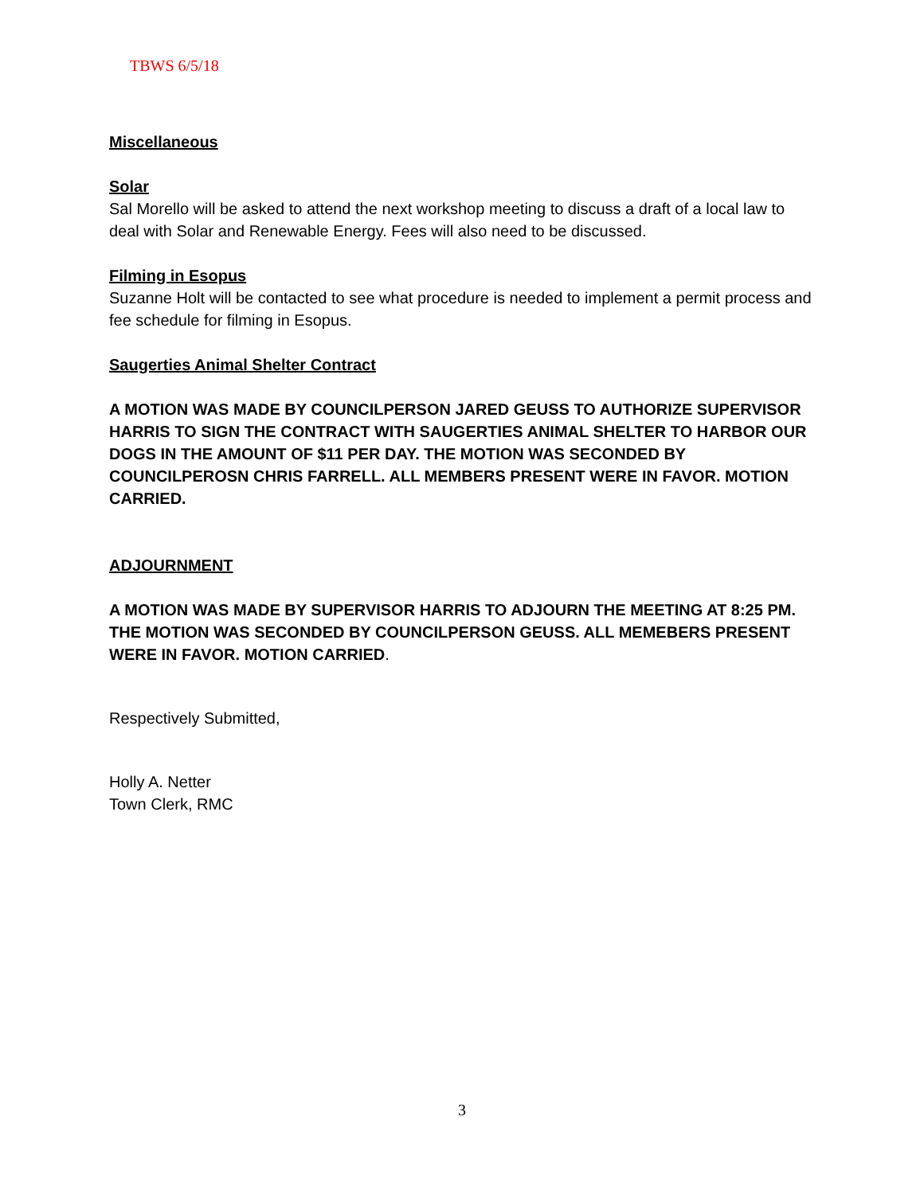TBWS 6/5/18
Miscellaneous
Solar
Sal Morello will be asked to attend the next workshop meeting to discuss a draft of a local law to deal with Solar and Renewable Energy. Fees will also need to be discussed.
Filming in Esopus
Suzanne Holt will be contacted to see what procedure is needed to implement a permit process and fee schedule for filming in Esopus.
Saugerties Animal Shelter Contract
A MOTION WAS MADE BY COUNCILPERSON JARED GEUSS TO AUTHORIZE SUPERVISOR HARRIS TO SIGN THE CONTRACT WITH SAUGERTIES ANIMAL SHELTER TO HARBOR OUR DOGS IN THE AMOUNT OF $11 PER DAY. THE MOTION WAS SECONDED BY COUNCILPEROSN CHRIS FARRELL. ALL MEMBERS PRESENT WERE IN FAVOR. MOTION CARRIED.
ADJOURNMENT
A MOTION WAS MADE BY SUPERVISOR HARRIS TO ADJOURN THE MEETING AT 8:25 PM. THE MOTION WAS SECONDED BY COUNCILPERSON GEUSS. ALL MEMEBERS PRESENT WERE IN FAVOR. MOTION CARRIED.
Respectively Submitted,
Holly A. Netter
Town Clerk, RMC
3